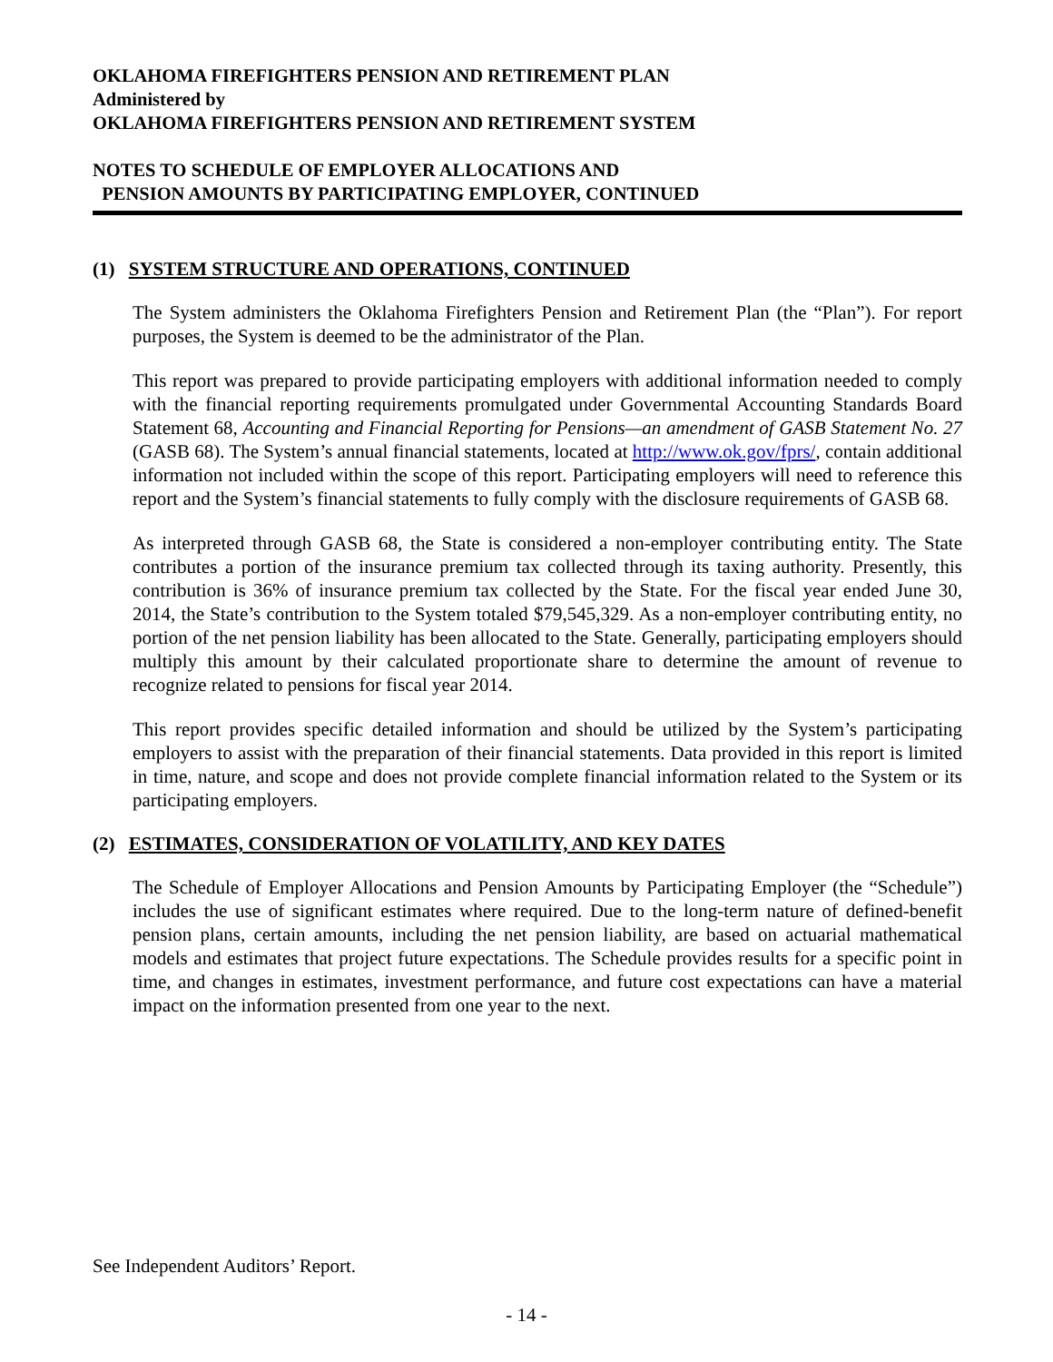OKLAHOMA FIREFIGHTERS PENSION AND RETIREMENT PLAN
Administered by
OKLAHOMA FIREFIGHTERS PENSION AND RETIREMENT SYSTEM
NOTES TO SCHEDULE OF EMPLOYER ALLOCATIONS AND
PENSION AMOUNTS BY PARTICIPATING EMPLOYER, CONTINUED
(1) SYSTEM STRUCTURE AND OPERATIONS, CONTINUED
The System administers the Oklahoma Firefighters Pension and Retirement Plan (the “Plan”). For report purposes, the System is deemed to be the administrator of the Plan.
This report was prepared to provide participating employers with additional information needed to comply with the financial reporting requirements promulgated under Governmental Accounting Standards Board Statement 68, Accounting and Financial Reporting for Pensions—an amendment of GASB Statement No. 27 (GASB 68). The System’s annual financial statements, located at http://www.ok.gov/fprs/, contain additional information not included within the scope of this report. Participating employers will need to reference this report and the System’s financial statements to fully comply with the disclosure requirements of GASB 68.
As interpreted through GASB 68, the State is considered a non-employer contributing entity. The State contributes a portion of the insurance premium tax collected through its taxing authority. Presently, this contribution is 36% of insurance premium tax collected by the State. For the fiscal year ended June 30, 2014, the State’s contribution to the System totaled $79,545,329. As a non-employer contributing entity, no portion of the net pension liability has been allocated to the State. Generally, participating employers should multiply this amount by their calculated proportionate share to determine the amount of revenue to recognize related to pensions for fiscal year 2014.
This report provides specific detailed information and should be utilized by the System’s participating employers to assist with the preparation of their financial statements. Data provided in this report is limited in time, nature, and scope and does not provide complete financial information related to the System or its participating employers.
(2) ESTIMATES, CONSIDERATION OF VOLATILITY, AND KEY DATES
The Schedule of Employer Allocations and Pension Amounts by Participating Employer (the “Schedule”) includes the use of significant estimates where required. Due to the long-term nature of defined-benefit pension plans, certain amounts, including the net pension liability, are based on actuarial mathematical models and estimates that project future expectations. The Schedule provides results for a specific point in time, and changes in estimates, investment performance, and future cost expectations can have a material impact on the information presented from one year to the next.
See Independent Auditors’ Report.
- 14 -